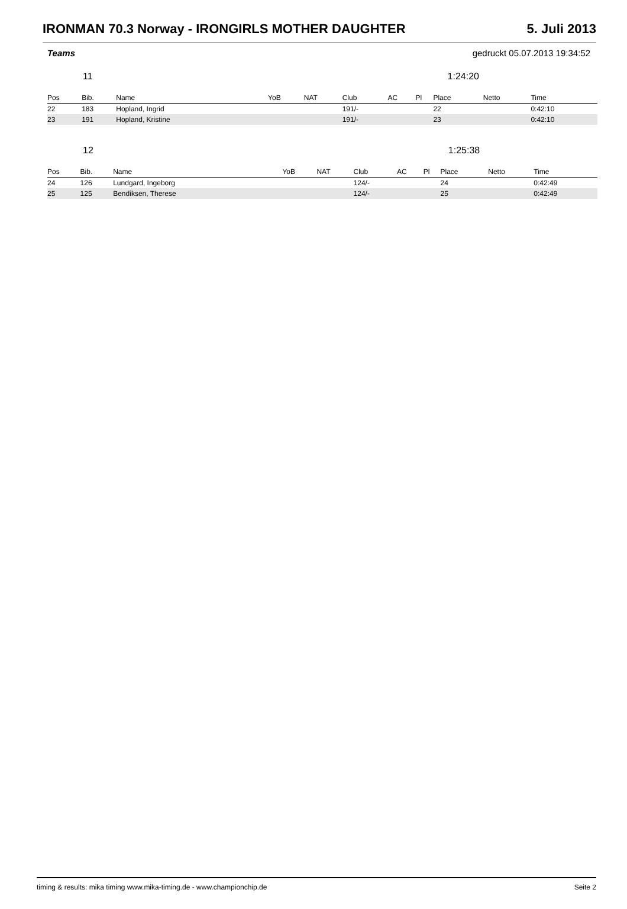IRONMAN 70.3 Norway - IRONGIRLS MOTHER DAUGHTER 5. Juli 2013
Teams gedruckt 05.07.2013 19:34:52
11 1:24:20
| Pos | Bib. | Name | YoB | NAT | Club | AC | Pl | Place | Netto | Time |
| --- | --- | --- | --- | --- | --- | --- | --- | --- | --- | --- |
| 22 | 183 | Hopland, Ingrid | | | 191/- | | | 22 | | 0:42:10 |
| 23 | 191 | Hopland, Kristine | | | 191/- | | | 23 | | 0:42:10 |
12 1:25:38
| Pos | Bib. | Name | YoB | NAT | Club | AC | Pl | Place | Netto | Time |
| --- | --- | --- | --- | --- | --- | --- | --- | --- | --- | --- |
| 24 | 126 | Lundgard, Ingeborg | | | 124/- | | | 24 | | 0:42:49 |
| 25 | 125 | Bendiksen, Therese | | | 124/- | | | 25 | | 0:42:49 |
timing & results: mika timing www.mika-timing.de - www.championchip.de Seite 2